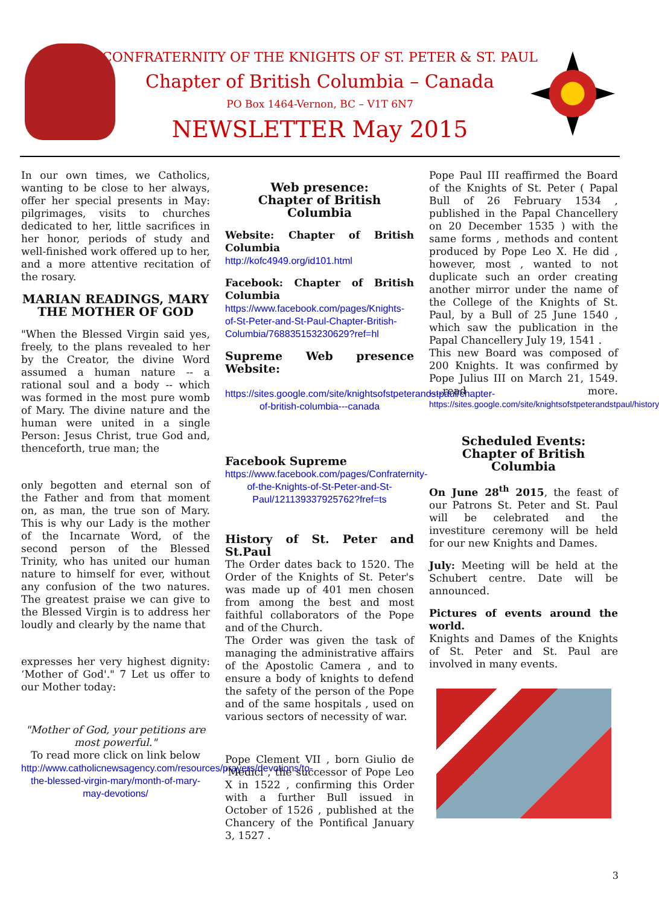CONFRATERNITY OF THE KNIGHTS OF ST. PETER & ST. PAUL
Chapter of British Columbia – Canada
PO Box 1464-Vernon, BC – V1T 6N7
NEWSLETTER May 2015
In our own times, we Catholics, wanting to be close to her always, offer her special presents in May: pilgrimages, visits to churches dedicated to her, little sacrifices in her honor, periods of study and well-finished work offered up to her, and a more attentive recitation of the rosary.
MARIAN READINGS, MARY THE MOTHER OF GOD
"When the Blessed Virgin said yes, freely, to the plans revealed to her by the Creator, the divine Word assumed a human nature -- a rational soul and a body -- which was formed in the most pure womb of Mary. The divine nature and the human were united in a single Person: Jesus Christ, true God and, thenceforth, true man; the
only begotten and eternal son of the Father and from that moment on, as man, the true son of Mary. This is why our Lady is the mother of the Incarnate Word, of the second person of the Blessed Trinity, who has united our human nature to himself for ever, without any confusion of the two natures. The greatest praise we can give to the Blessed Virgin is to address her loudly and clearly by the name that
expresses her very highest dignity: ‘Mother of God'." 7 Let us offer to our Mother today:
"Mother of God, your petitions are most powerful."
To read more click on link below
http://www.catholicnewsagency.com/resources/prayers/devotions/to-the-blessed-virgin-mary/month-of-mary-may-devotions/
Web presence:
Chapter of British Columbia
Website: Chapter of British Columbia
http://kofc4949.org/id101.html
Facebook: Chapter of British Columbia
https://www.facebook.com/pages/Knights-of-St-Peter-and-St-Paul-Chapter-British-Columbia/768835153230629?ref=hl
Supreme Web presence Website:
https://sites.google.com/site/knightsofstpeterandstpaul/chapter-of-british-columbia---canada
Facebook Supreme
https://www.facebook.com/pages/Confraternity-of-the-Knights-of-St-Peter-and-St-Paul/121139337925762?fref=ts
History of St. Peter and St.Paul
The Order dates back to 1520. The Order of the Knights of St. Peter's was made up of 401 men chosen from among the best and most faithful collaborators of the Pope and of the Church.
The Order was given the task of managing the administrative affairs of the Apostolic Camera , and to ensure a body of knights to defend the safety of the person of the Pope and of the same hospitals , used on various sectors of necessity of war.
Pope Clement VII , born Giulio de 'Medici , the successor of Pope Leo X in 1522 , confirming this Order with a further Bull issued in October of 1526 , published at the Chancery of the Pontifical January 3, 1527 .
Pope Paul III reaffirmed the Board of the Knights of St. Peter ( Papal Bull of 26 February 1534 , published in the Papal Chancellery on 20 December 1535 ) with the same forms , methods and content produced by Pope Leo X. He did , however, most , wanted to not duplicate such an order creating another mirror under the name of the College of the Knights of St. Paul, by a Bull of 25 June 1540 , which saw the publication in the Papal Chancellery July 19, 1541 .
This new Board was composed of 200 Knights. It was confirmed by Pope Julius III on March 21, 1549. ….read more. https://sites.google.com/site/knightsofstpeterandstpaul/history
Scheduled Events:
Chapter of British Columbia
On June 28<sup>th</sup> 2015, the feast of our Patrons St. Peter and St. Paul will be celebrated and the investiture ceremony will be held for our new Knights and Dames.
July: Meeting will be held at the Schubert centre. Date will be announced.
Pictures of events around the world.
Knights and Dames of the Knights of St. Peter and St. Paul are involved in many events.
3